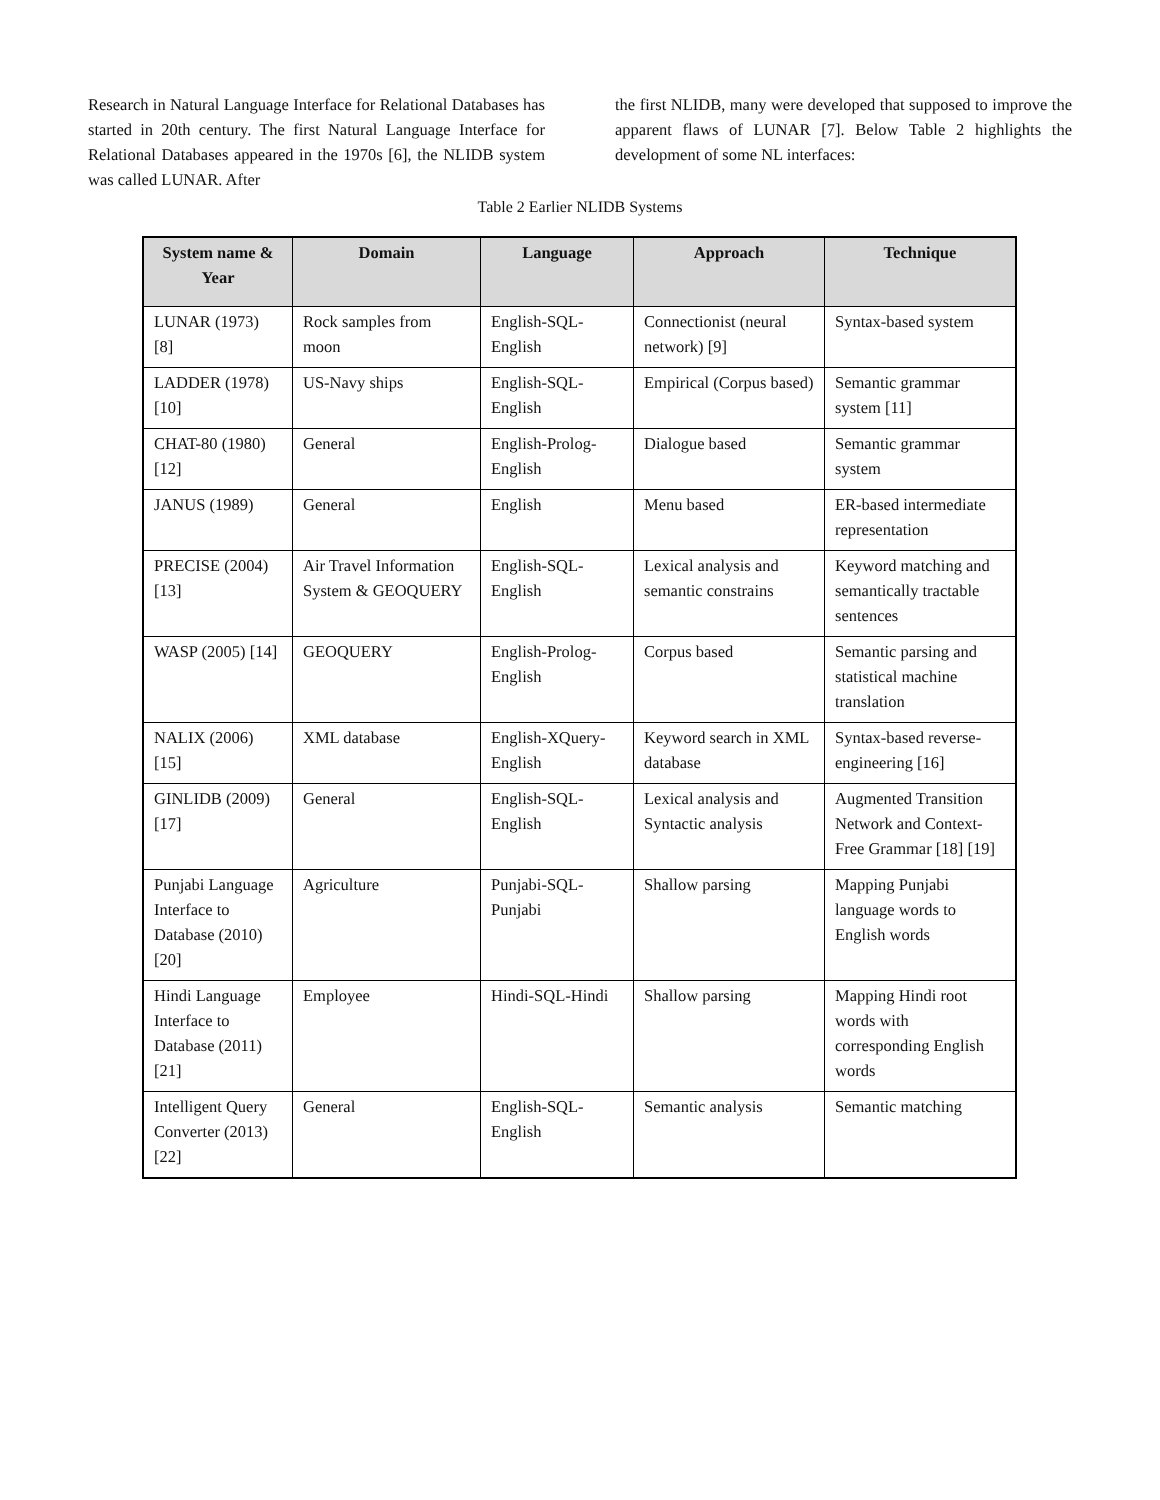Research in Natural Language Interface for Relational Databases has started in 20th century. The first Natural Language Interface for Relational Databases appeared in the 1970s [6], the NLIDB system was called LUNAR. After
the first NLIDB, many were developed that supposed to improve the apparent flaws of LUNAR [7]. Below Table 2 highlights the development of some NL interfaces:
Table 2 Earlier NLIDB Systems
| System name & Year | Domain | Language | Approach | Technique |
| --- | --- | --- | --- | --- |
| LUNAR (1973) [8] | Rock samples from moon | English-SQL-English | Connectionist (neural network) [9] | Syntax-based system |
| LADDER (1978) [10] | US-Navy ships | English-SQL-English | Empirical (Corpus based) | Semantic grammar system [11] |
| CHAT-80 (1980) [12] | General | English-Prolog-English | Dialogue based | Semantic grammar system |
| JANUS (1989) | General | English | Menu based | ER-based intermediate representation |
| PRECISE (2004) [13] | Air Travel Information System & GEOQUERY | English-SQL-English | Lexical analysis and semantic constrains | Keyword matching and semantically tractable sentences |
| WASP (2005) [14] | GEOQUERY | English-Prolog-English | Corpus based | Semantic parsing and statistical machine translation |
| NALIX (2006) [15] | XML database | English-XQuery-English | Keyword search in XML database | Syntax-based reverse-engineering [16] |
| GINLIDB (2009) [17] | General | English-SQL-English | Lexical analysis and Syntactic analysis | Augmented Transition Network and Context-Free Grammar [18] [19] |
| Punjabi Language Interface to Database (2010) [20] | Agriculture | Punjabi-SQL-Punjabi | Shallow parsing | Mapping Punjabi language words to English words |
| Hindi Language Interface to Database (2011) [21] | Employee | Hindi-SQL-Hindi | Shallow parsing | Mapping Hindi root words with corresponding English words |
| Intelligent Query Converter (2013) [22] | General | English-SQL-English | Semantic analysis | Semantic matching |